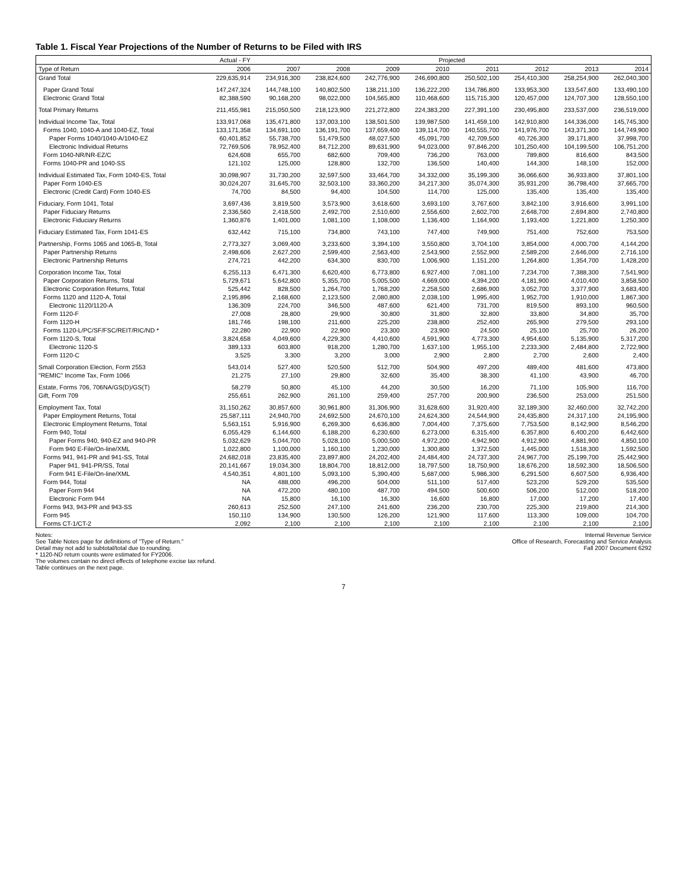Table 1. Fiscal Year Projections of the Number of Returns to be Filed with IRS
| | Actual - FY | Projected | | | | | | | |
| --- | --- | --- | --- | --- | --- | --- | --- | --- | --- |
| Type of Return | 2006 | 2007 | 2008 | 2009 | 2010 | 2011 | 2012 | 2013 | 2014 |
| Grand Total | 229,635,914 | 234,916,300 | 238,824,600 | 242,776,900 | 246,690,800 | 250,502,100 | 254,410,300 | 258,254,900 | 262,040,300 |
| Paper Grand Total | 147,247,324 | 144,748,100 | 140,802,500 | 138,211,100 | 136,222,200 | 134,786,800 | 133,953,300 | 133,547,600 | 133,490,100 |
| Electronic Grand Total | 82,388,590 | 90,168,200 | 98,022,000 | 104,565,800 | 110,468,600 | 115,715,300 | 120,457,000 | 124,707,300 | 128,550,100 |
| Total Primary Returns | 211,455,981 | 215,050,500 | 218,123,900 | 221,272,800 | 224,383,200 | 227,391,100 | 230,495,800 | 233,537,000 | 236,519,000 |
| Individual Income Tax, Total | 133,917,068 | 135,471,800 | 137,003,100 | 138,501,500 | 139,987,500 | 141,459,100 | 142,910,800 | 144,336,000 | 145,745,300 |
| Forms 1040, 1040-A and 1040-EZ, Total | 133,171,358 | 134,691,100 | 136,191,700 | 137,659,400 | 139,114,700 | 140,555,700 | 141,976,700 | 143,371,300 | 144,749,900 |
| Paper Forms 1040/1040-A/1040-EZ | 60,401,852 | 55,738,700 | 51,479,500 | 48,027,500 | 45,091,700 | 42,709,500 | 40,726,300 | 39,171,800 | 37,998,700 |
| Electronic Individual Returns | 72,769,506 | 78,952,400 | 84,712,200 | 89,631,900 | 94,023,000 | 97,846,200 | 101,250,400 | 104,199,500 | 106,751,200 |
| Form 1040-NR/NR-EZ/C | 624,608 | 655,700 | 682,600 | 709,400 | 736,200 | 763,000 | 789,800 | 816,600 | 843,500 |
| Forms 1040-PR and 1040-SS | 121,102 | 125,000 | 128,800 | 132,700 | 136,500 | 140,400 | 144,300 | 148,100 | 152,000 |
| Individual Estimated Tax, Form 1040-ES, Total | 30,098,907 | 31,730,200 | 32,597,500 | 33,464,700 | 34,332,000 | 35,199,300 | 36,066,600 | 36,933,800 | 37,801,100 |
| Paper Form 1040-ES | 30,024,207 | 31,645,700 | 32,503,100 | 33,360,200 | 34,217,300 | 35,074,300 | 35,931,200 | 36,798,400 | 37,665,700 |
| Electronic (Credit Card) Form 1040-ES | 74,700 | 84,500 | 94,400 | 104,500 | 114,700 | 125,000 | 135,400 | 135,400 | 135,400 |
| Fiduciary, Form 1041, Total | 3,697,436 | 3,819,500 | 3,573,900 | 3,618,600 | 3,693,100 | 3,767,600 | 3,842,100 | 3,916,600 | 3,991,100 |
| Paper Fiduciary Returns | 2,336,560 | 2,418,500 | 2,492,700 | 2,510,600 | 2,556,600 | 2,602,700 | 2,648,700 | 2,694,800 | 2,740,800 |
| Electronic Fiduciary Returns | 1,360,876 | 1,401,000 | 1,081,100 | 1,108,000 | 1,136,400 | 1,164,900 | 1,193,400 | 1,221,800 | 1,250,300 |
| Fiduciary Estimated Tax, Form 1041-ES | 632,442 | 715,100 | 734,800 | 743,100 | 747,400 | 749,900 | 751,400 | 752,600 | 753,500 |
| Partnership, Forms 1065 and 1065-B, Total | 2,773,327 | 3,069,400 | 3,233,600 | 3,394,100 | 3,550,800 | 3,704,100 | 3,854,000 | 4,000,700 | 4,144,200 |
| Paper Partnership Returns | 2,498,606 | 2,627,200 | 2,599,400 | 2,563,400 | 2,543,900 | 2,552,900 | 2,589,200 | 2,646,000 | 2,716,100 |
| Electronic Partnership Returns | 274,721 | 442,200 | 634,300 | 830,700 | 1,006,900 | 1,151,200 | 1,264,800 | 1,354,700 | 1,428,200 |
| Corporation Income Tax, Total | 6,255,113 | 6,471,300 | 6,620,400 | 6,773,800 | 6,927,400 | 7,081,100 | 7,234,700 | 7,388,300 | 7,541,900 |
| Paper Corporation Returns, Total | 5,729,671 | 5,642,800 | 5,355,700 | 5,005,500 | 4,669,000 | 4,394,200 | 4,181,900 | 4,010,400 | 3,858,500 |
| Electronic Corporation Returns, Total | 525,442 | 828,500 | 1,264,700 | 1,768,200 | 2,258,500 | 2,686,900 | 3,052,700 | 3,377,900 | 3,683,400 |
| Forms 1120 and 1120-A, Total | 2,195,896 | 2,168,600 | 2,123,500 | 2,080,800 | 2,038,100 | 1,995,400 | 1,952,700 | 1,910,000 | 1,867,300 |
| Electronic 1120/1120-A | 136,309 | 224,700 | 346,500 | 487,600 | 621,400 | 731,700 | 819,500 | 893,100 | 960,500 |
| Form 1120-F | 27,008 | 28,800 | 29,900 | 30,800 | 31,800 | 32,800 | 33,800 | 34,800 | 35,700 |
| Form 1120-H | 181,746 | 198,100 | 211,600 | 225,200 | 238,800 | 252,400 | 265,900 | 279,500 | 293,100 |
| Forms 1120-L/PC/SF/FSC/REIT/RIC/ND * | 22,280 | 22,900 | 22,900 | 23,300 | 23,900 | 24,500 | 25,100 | 25,700 | 26,200 |
| Form 1120-S, Total | 3,824,658 | 4,049,600 | 4,229,300 | 4,410,600 | 4,591,900 | 4,773,300 | 4,954,600 | 5,135,900 | 5,317,200 |
| Electronic 1120-S | 389,133 | 603,800 | 918,200 | 1,280,700 | 1,637,100 | 1,955,100 | 2,233,300 | 2,484,800 | 2,722,900 |
| Form 1120-C | 3,525 | 3,300 | 3,200 | 3,000 | 2,900 | 2,800 | 2,700 | 2,600 | 2,400 |
| Small Corporation Election, Form 2553 | 543,014 | 527,400 | 520,500 | 512,700 | 504,900 | 497,200 | 489,400 | 481,600 | 473,800 |
| "REMIC" Income Tax, Form 1066 | 21,275 | 27,100 | 29,800 | 32,600 | 35,400 | 38,300 | 41,100 | 43,900 | 46,700 |
| Estate, Forms 706, 706NA/GS(D)/GS(T) | 58,279 | 50,800 | 45,100 | 44,200 | 30,500 | 16,200 | 71,100 | 105,900 | 116,700 |
| Gift, Form 709 | 255,651 | 262,900 | 261,100 | 259,400 | 257,700 | 200,900 | 236,500 | 253,000 | 251,500 |
| Employment Tax, Total | 31,150,262 | 30,857,600 | 30,961,800 | 31,306,900 | 31,628,600 | 31,920,400 | 32,189,300 | 32,460,000 | 32,742,200 |
| Paper Employment Returns, Total | 25,587,111 | 24,940,700 | 24,692,500 | 24,670,100 | 24,624,300 | 24,544,900 | 24,435,800 | 24,317,100 | 24,195,900 |
| Electronic Employment Returns, Total | 5,563,151 | 5,916,900 | 6,269,300 | 6,636,800 | 7,004,400 | 7,375,600 | 7,753,500 | 8,142,900 | 8,546,200 |
| Form 940, Total | 6,055,429 | 6,144,600 | 6,188,200 | 6,230,600 | 6,273,000 | 6,315,400 | 6,357,800 | 6,400,200 | 6,442,600 |
| Paper Forms 940, 940-EZ and 940-PR | 5,032,629 | 5,044,700 | 5,028,100 | 5,000,500 | 4,972,200 | 4,942,900 | 4,912,900 | 4,881,900 | 4,850,100 |
| Form 940 E-File/On-line/XML | 1,022,800 | 1,100,000 | 1,160,100 | 1,230,000 | 1,300,800 | 1,372,500 | 1,445,000 | 1,518,300 | 1,592,500 |
| Forms 941, 941-PR and 941-SS, Total | 24,682,018 | 23,835,400 | 23,897,800 | 24,202,400 | 24,484,400 | 24,737,300 | 24,967,700 | 25,199,700 | 25,442,900 |
| Paper 941, 941-PR/SS, Total | 20,141,667 | 19,034,300 | 18,804,700 | 18,812,000 | 18,797,500 | 18,750,900 | 18,676,200 | 18,592,300 | 18,506,500 |
| Form 941 E-File/On-line/XML | 4,540,351 | 4,801,100 | 5,093,100 | 5,390,400 | 5,687,000 | 5,986,300 | 6,291,500 | 6,607,500 | 6,936,400 |
| Form 944, Total | NA | 488,000 | 496,200 | 504,000 | 511,100 | 517,400 | 523,200 | 529,200 | 535,500 |
| Paper Form 944 | NA | 472,200 | 480,100 | 487,700 | 494,500 | 500,600 | 506,200 | 512,000 | 518,200 |
| Electronic Form 944 | NA | 15,800 | 16,100 | 16,300 | 16,600 | 16,800 | 17,000 | 17,200 | 17,400 |
| Forms 943, 943-PR and 943-SS | 260,613 | 252,500 | 247,100 | 241,600 | 236,200 | 230,700 | 225,300 | 219,800 | 214,300 |
| Form 945 | 150,110 | 134,900 | 130,500 | 126,200 | 121,900 | 117,600 | 113,300 | 109,000 | 104,700 |
| Forms CT-1/CT-2 | 2,092 | 2,100 | 2,100 | 2,100 | 2,100 | 2,100 | 2,100 | 2,100 | 2,100 |
Notes:
See Table Notes page for definitions of "Type of Return."
Detail may not add to subtotal/total due to rounding.
* 1120-ND return counts were estimated for FY2006.
The volumes contain no direct effects of telephone excise tax refund.
Table continues on the next page.
Internal Revenue Service
Office of Research, Forecasting and Service Analysis
Fall 2007 Document 6292
7